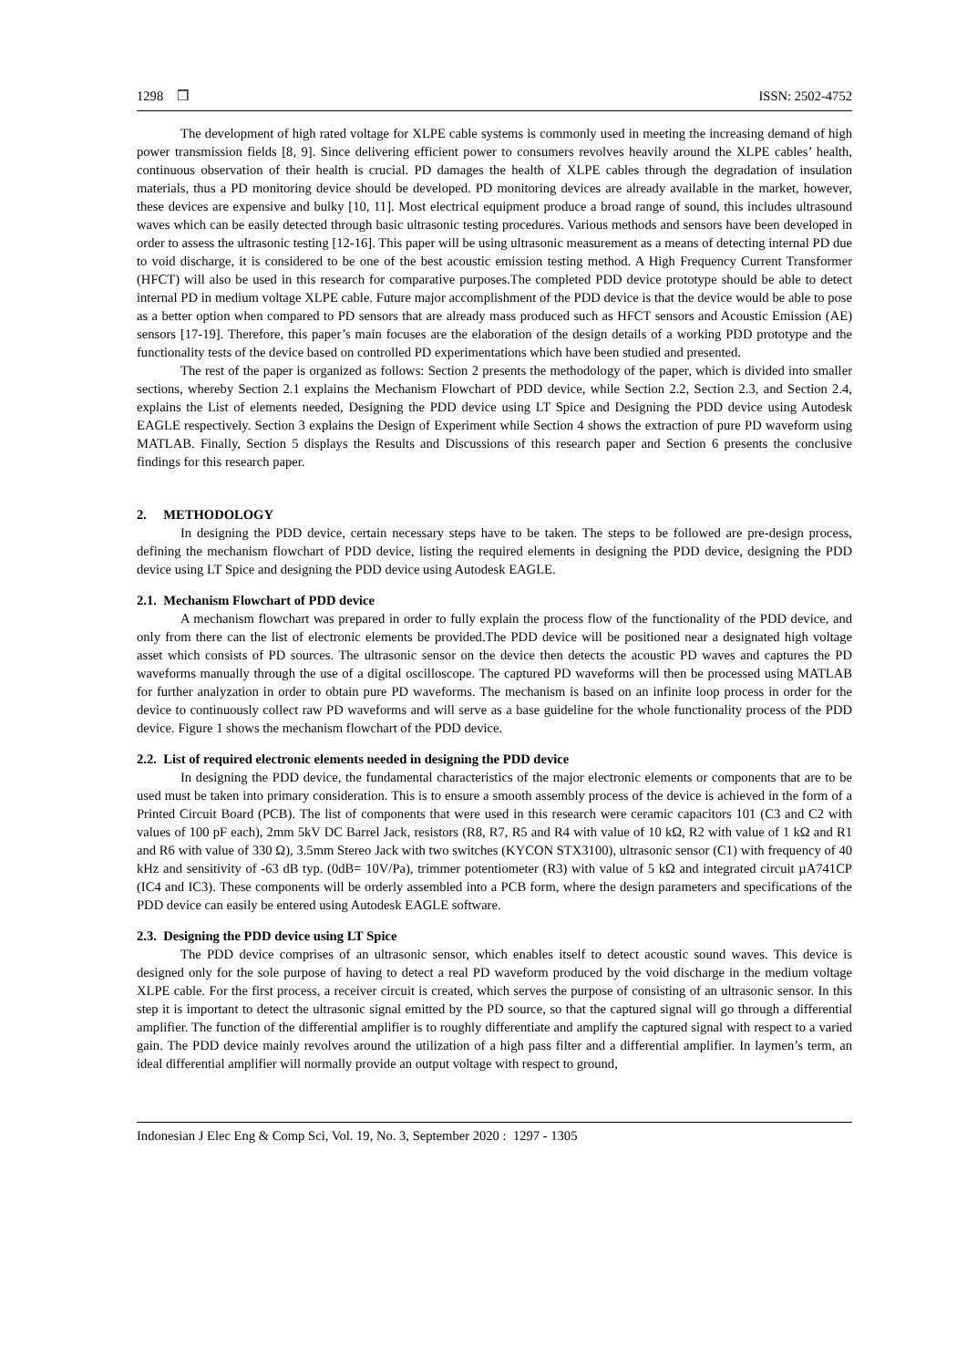1298 ❒ ISSN: 2502-4752
The development of high rated voltage for XLPE cable systems is commonly used in meeting the increasing demand of high power transmission fields [8, 9]. Since delivering efficient power to consumers revolves heavily around the XLPE cables’ health, continuous observation of their health is crucial. PD damages the health of XLPE cables through the degradation of insulation materials, thus a PD monitoring device should be developed. PD monitoring devices are already available in the market, however, these devices are expensive and bulky [10, 11]. Most electrical equipment produce a broad range of sound, this includes ultrasound waves which can be easily detected through basic ultrasonic testing procedures. Various methods and sensors have been developed in order to assess the ultrasonic testing [12-16]. This paper will be using ultrasonic measurement as a means of detecting internal PD due to void discharge, it is considered to be one of the best acoustic emission testing method. A High Frequency Current Transformer (HFCT) will also be used in this research for comparative purposes.The completed PDD device prototype should be able to detect internal PD in medium voltage XLPE cable. Future major accomplishment of the PDD device is that the device would be able to pose as a better option when compared to PD sensors that are already mass produced such as HFCT sensors and Acoustic Emission (AE) sensors [17-19]. Therefore, this paper’s main focuses are the elaboration of the design details of a working PDD prototype and the functionality tests of the device based on controlled PD experimentations which have been studied and presented.
The rest of the paper is organized as follows: Section 2 presents the methodology of the paper, which is divided into smaller sections, whereby Section 2.1 explains the Mechanism Flowchart of PDD device, while Section 2.2, Section 2.3, and Section 2.4, explains the List of elements needed, Designing the PDD device using LT Spice and Designing the PDD device using Autodesk EAGLE respectively. Section 3 explains the Design of Experiment while Section 4 shows the extraction of pure PD waveform using MATLAB. Finally, Section 5 displays the Results and Discussions of this research paper and Section 6 presents the conclusive findings for this research paper.
2. METHODOLOGY
In designing the PDD device, certain necessary steps have to be taken. The steps to be followed are pre-design process, defining the mechanism flowchart of PDD device, listing the required elements in designing the PDD device, designing the PDD device using LT Spice and designing the PDD device using Autodesk EAGLE.
2.1. Mechanism Flowchart of PDD device
A mechanism flowchart was prepared in order to fully explain the process flow of the functionality of the PDD device, and only from there can the list of electronic elements be provided.The PDD device will be positioned near a designated high voltage asset which consists of PD sources. The ultrasonic sensor on the device then detects the acoustic PD waves and captures the PD waveforms manually through the use of a digital oscilloscope. The captured PD waveforms will then be processed using MATLAB for further analyzation in order to obtain pure PD waveforms. The mechanism is based on an infinite loop process in order for the device to continuously collect raw PD waveforms and will serve as a base guideline for the whole functionality process of the PDD device. Figure 1 shows the mechanism flowchart of the PDD device.
2.2. List of required electronic elements needed in designing the PDD device
In designing the PDD device, the fundamental characteristics of the major electronic elements or components that are to be used must be taken into primary consideration. This is to ensure a smooth assembly process of the device is achieved in the form of a Printed Circuit Board (PCB). The list of components that were used in this research were ceramic capacitors 101 (C3 and C2 with values of 100 pF each), 2mm 5kV DC Barrel Jack, resistors (R8, R7, R5 and R4 with value of 10 kΩ, R2 with value of 1 kΩ and R1 and R6 with value of 330 Ω), 3.5mm Stereo Jack with two switches (KYCON STX3100), ultrasonic sensor (C1) with frequency of 40 kHz and sensitivity of -63 dB typ. (0dB= 10V/Pa), trimmer potentiometer (R3) with value of 5 kΩ and integrated circuit µA741CP (IC4 and IC3). These components will be orderly assembled into a PCB form, where the design parameters and specifications of the PDD device can easily be entered using Autodesk EAGLE software.
2.3. Designing the PDD device using LT Spice
The PDD device comprises of an ultrasonic sensor, which enables itself to detect acoustic sound waves. This device is designed only for the sole purpose of having to detect a real PD waveform produced by the void discharge in the medium voltage XLPE cable. For the first process, a receiver circuit is created, which serves the purpose of consisting of an ultrasonic sensor. In this step it is important to detect the ultrasonic signal emitted by the PD source, so that the captured signal will go through a differential amplifier. The function of the differential amplifier is to roughly differentiate and amplify the captured signal with respect to a varied gain. The PDD device mainly revolves around the utilization of a high pass filter and a differential amplifier. In laymen’s term, an ideal differential amplifier will normally provide an output voltage with respect to ground,
Indonesian J Elec Eng & Comp Sci, Vol. 19, No. 3, September 2020 : 1297 - 1305